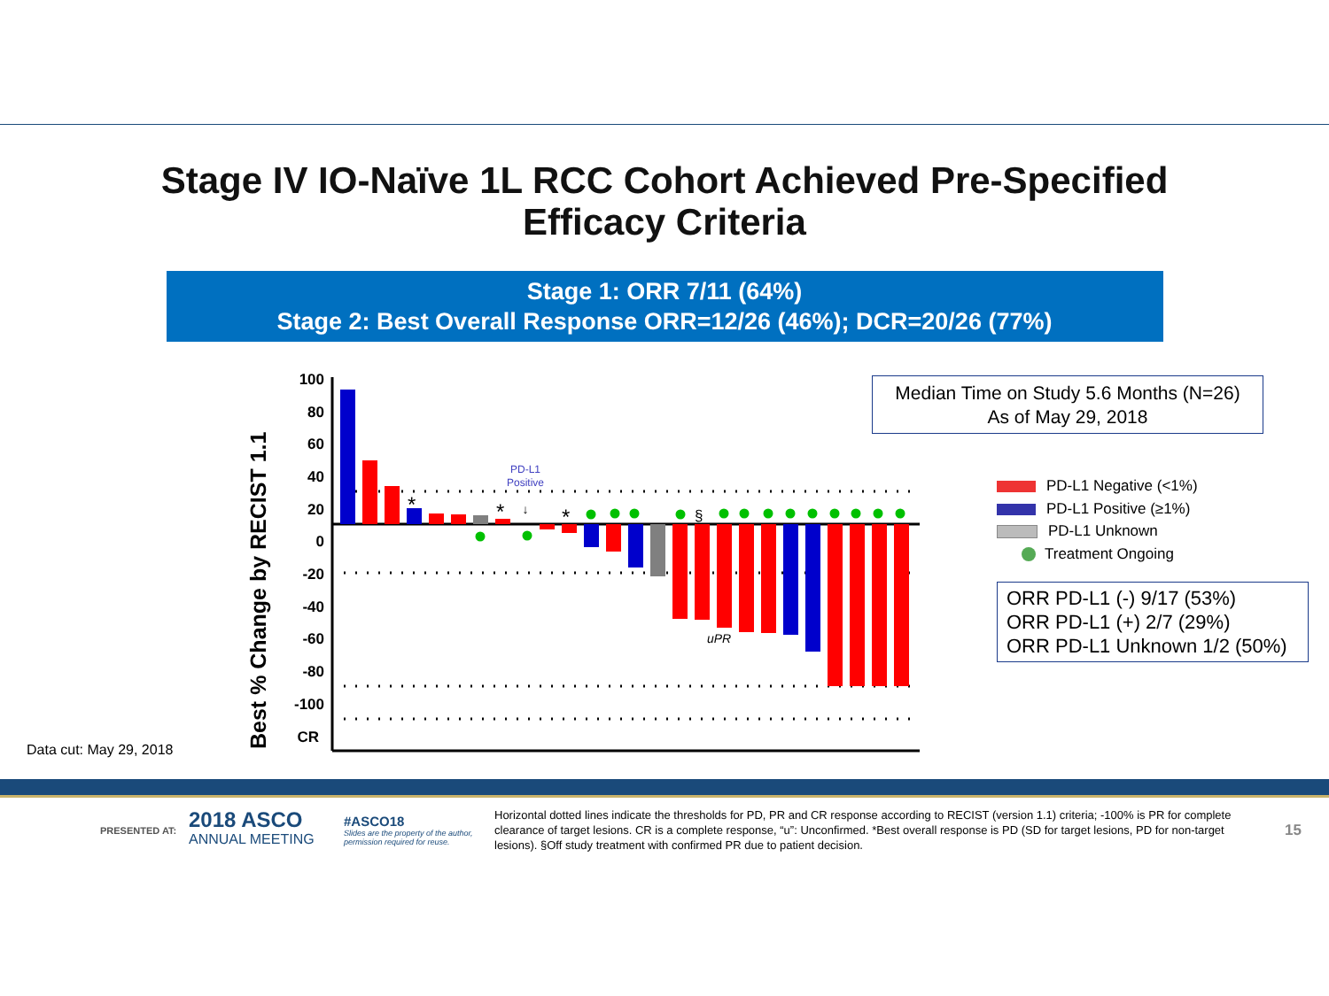Stage IV IO-Naïve 1L RCC Cohort Achieved Pre-Specified
Efficacy Criteria
Stage 1: ORR 7/11 (64%)
Stage 2: Best Overall Response ORR=12/26 (46%); DCR=20/26 (77%)
Best % Change by RECIST 1.1
100
80
60
40
20
0
-20
-40
-60
-80
-100
CR
*
*
*
§
uPR
PD-L1
Positive
↓
Median Time on Study 5.6 Months (N=26)
As of May 29, 2018
PD-L1 Negative (<1%)
PD-L1 Positive (≥1%)
PD-L1 Unknown
Treatment Ongoing
ORR PD-L1 (-) 9/17 (53%)
ORR PD-L1 (+) 2/7 (29%)
ORR PD-L1 Unknown 1/2 (50%)
Data cut: May 29, 2018
PRESENTED AT:
2018 ASCO
ANNUAL MEETING
#ASCO18
Slides are the property of the author,
permission required for reuse.
Horizontal dotted lines indicate the thresholds for PD, PR and CR response according to RECIST (version 1.1) criteria; -100% is PR for complete clearance of target lesions. CR is a complete response, “u”: Unconfirmed. *Best overall response is PD (SD for target lesions, PD for non-target lesions). §Off study treatment with confirmed PR due to patient decision.
15